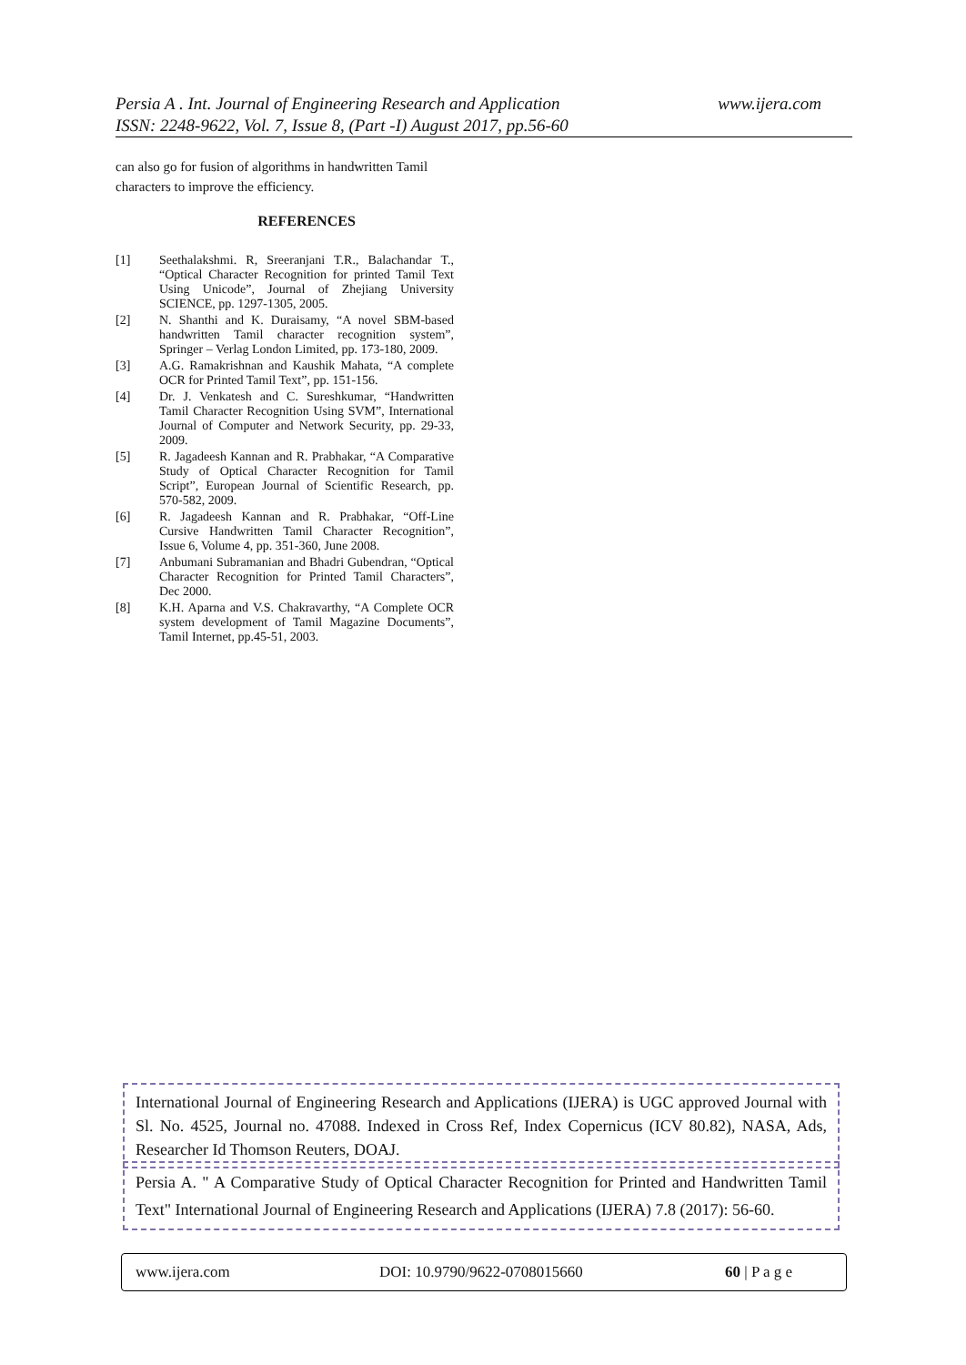www.ijera.com Persia A . Int. Journal of Engineering Research and Application
ISSN: 2248-9622, Vol. 7, Issue 8, (Part -I) August 2017, pp.56-60
can also go for fusion of algorithms in handwritten Tamil characters to improve the efficiency.
REFERENCES
[1] Seethalakshmi. R, Sreeranjani T.R., Balachandar T., “Optical Character Recognition for printed Tamil Text Using Unicode”, Journal of Zhejiang University SCIENCE, pp. 1297-1305, 2005.
[2] N. Shanthi and K. Duraisamy, “A novel SBM-based handwritten Tamil character recognition system”, Springer – Verlag London Limited, pp. 173-180, 2009.
[3] A.G. Ramakrishnan and Kaushik Mahata, “A complete OCR for Printed Tamil Text”, pp. 151-156.
[4] Dr. J. Venkatesh and C. Sureshkumar, “Handwritten Tamil Character Recognition Using SVM”, International Journal of Computer and Network Security, pp. 29-33, 2009.
[5] R. Jagadeesh Kannan and R. Prabhakar, “A Comparative Study of Optical Character Recognition for Tamil Script”, European Journal of Scientific Research, pp. 570-582, 2009.
[6] R. Jagadeesh Kannan and R. Prabhakar, “Off-Line Cursive Handwritten Tamil Character Recognition”, Issue 6, Volume 4, pp. 351-360, June 2008.
[7] Anbumani Subramanian and Bhadri Gubendran, “Optical Character Recognition for Printed Tamil Characters”, Dec 2000.
[8] K.H. Aparna and V.S. Chakravarthy, “A Complete OCR system development of Tamil Magazine Documents”, Tamil Internet, pp.45-51, 2003.
International Journal of Engineering Research and Applications (IJERA) is UGC approved Journal with Sl. No. 4525, Journal no. 47088. Indexed in Cross Ref, Index Copernicus (ICV 80.82), NASA, Ads, Researcher Id Thomson Reuters, DOAJ.
Persia A. " A Comparative Study of Optical Character Recognition for Printed and Handwritten Tamil Text" International Journal of Engineering Research and Applications (IJERA) 7.8 (2017): 56-60.
www.ijera.com DOI: 10.9790/9622-0708015660 60 | P a g e